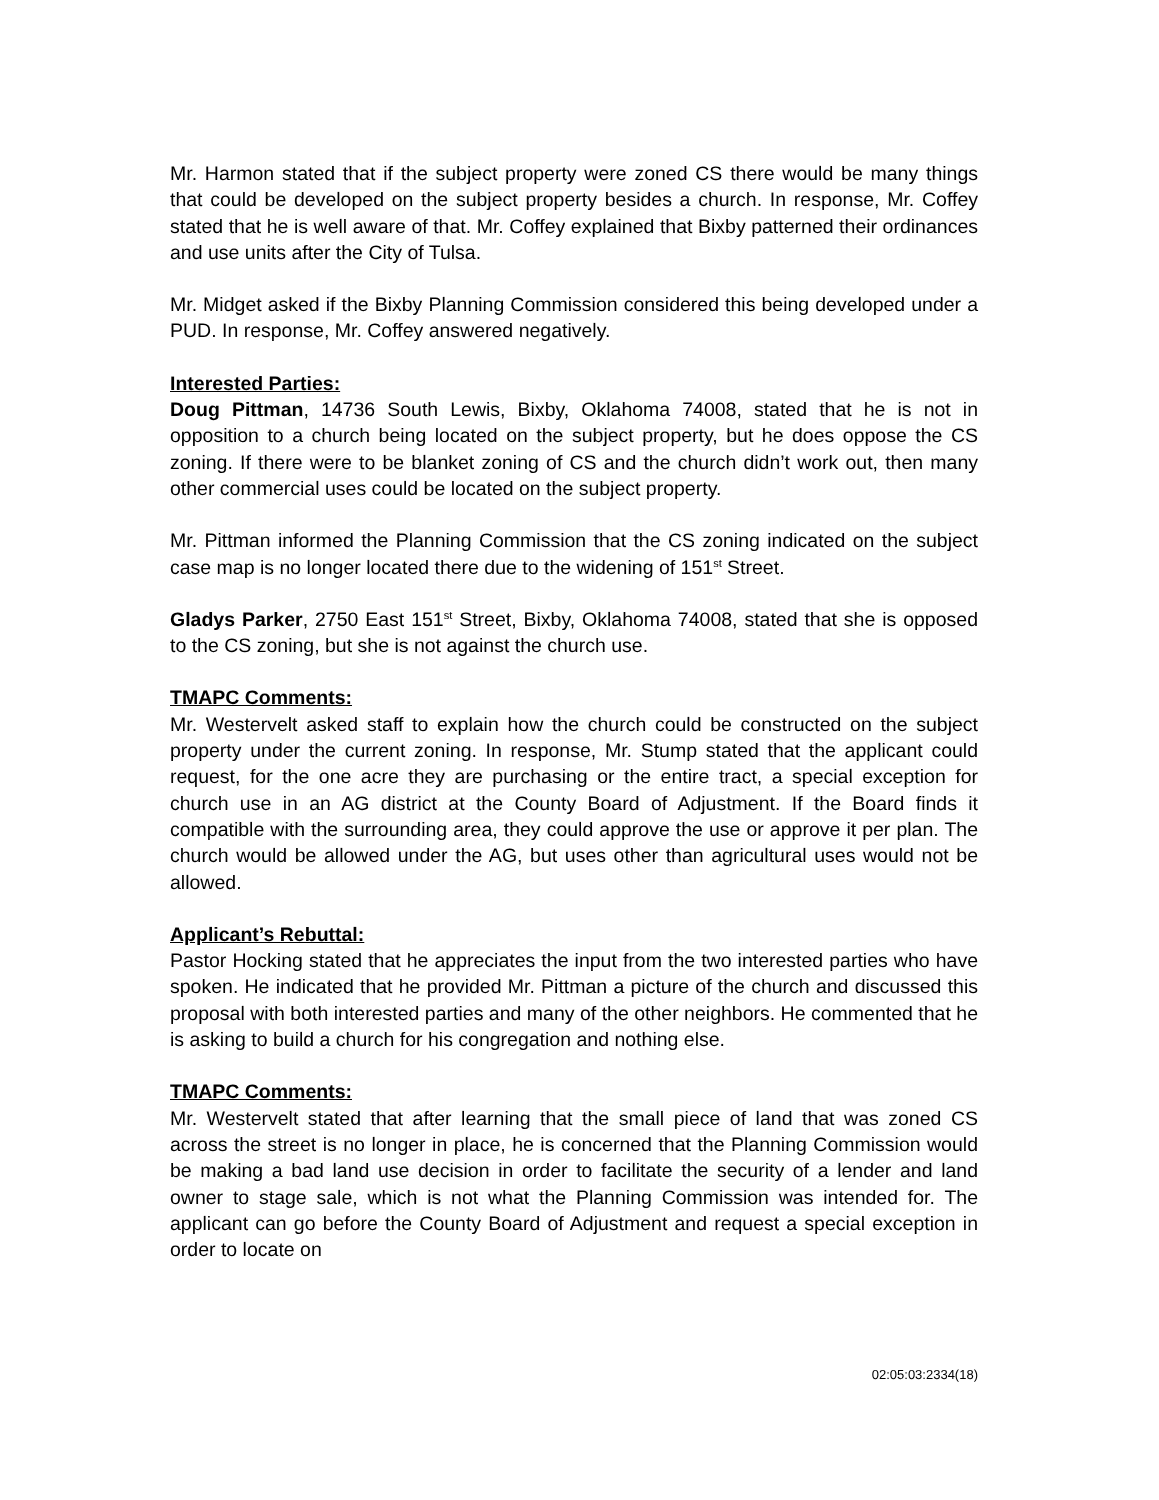Mr. Harmon stated that if the subject property were zoned CS there would be many things that could be developed on the subject property besides a church. In response, Mr. Coffey stated that he is well aware of that. Mr. Coffey explained that Bixby patterned their ordinances and use units after the City of Tulsa.
Mr. Midget asked if the Bixby Planning Commission considered this being developed under a PUD. In response, Mr. Coffey answered negatively.
Interested Parties:
Doug Pittman, 14736 South Lewis, Bixby, Oklahoma 74008, stated that he is not in opposition to a church being located on the subject property, but he does oppose the CS zoning. If there were to be blanket zoning of CS and the church didn’t work out, then many other commercial uses could be located on the subject property.
Mr. Pittman informed the Planning Commission that the CS zoning indicated on the subject case map is no longer located there due to the widening of 151<sup>st</sup> Street.
Gladys Parker, 2750 East 151<sup>st</sup> Street, Bixby, Oklahoma 74008, stated that she is opposed to the CS zoning, but she is not against the church use.
TMAPC Comments:
Mr. Westervelt asked staff to explain how the church could be constructed on the subject property under the current zoning. In response, Mr. Stump stated that the applicant could request, for the one acre they are purchasing or the entire tract, a special exception for church use in an AG district at the County Board of Adjustment. If the Board finds it compatible with the surrounding area, they could approve the use or approve it per plan. The church would be allowed under the AG, but uses other than agricultural uses would not be allowed.
Applicant’s Rebuttal:
Pastor Hocking stated that he appreciates the input from the two interested parties who have spoken. He indicated that he provided Mr. Pittman a picture of the church and discussed this proposal with both interested parties and many of the other neighbors. He commented that he is asking to build a church for his congregation and nothing else.
TMAPC Comments:
Mr. Westervelt stated that after learning that the small piece of land that was zoned CS across the street is no longer in place, he is concerned that the Planning Commission would be making a bad land use decision in order to facilitate the security of a lender and land owner to stage sale, which is not what the Planning Commission was intended for. The applicant can go before the County Board of Adjustment and request a special exception in order to locate on
02:05:03:2334(18)